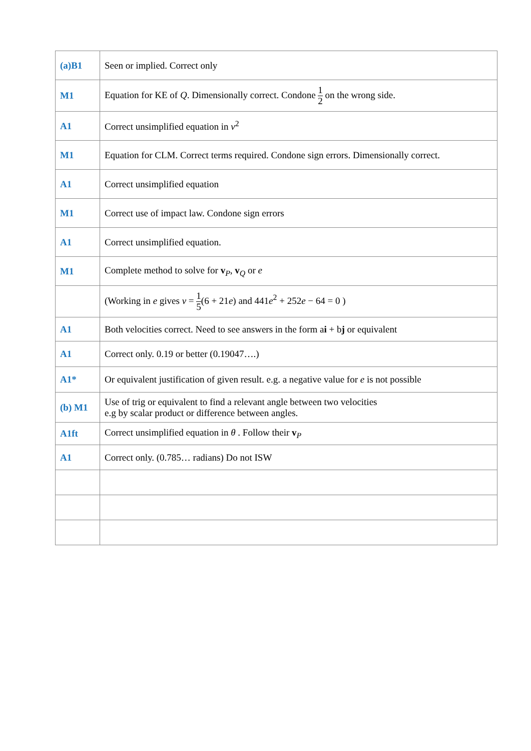| (a)B1 | Seen or implied. Correct only |
| M1 | Equation for KE of Q . Dimensionally correct. Condone 1 2 on the wrong side. |
| A1 | Correct unsimplified equation in v<sup>2</sup> |
| M1 | Equation for CLM. Correct terms required. Condone sign errors. Dimensionally correct. |
| A1 | Correct unsimplified equation |
| M1 | Correct use of impact law. Condone sign errors |
| A1 | Correct unsimplified equation. |
| M1 | Complete method to solve for v<sub>P</sub>, v<sub>Q</sub> or e |
| | (Working in e gives v = 1 5 (6 + 21 e ) and 441 e<sup>2</sup> + 252 e − 64 = 0 ) |
| A1 | Both velocities correct. Need to see answers in the form a i + b j or equivalent |
| A1 | Correct only. 0.19 or better (0.19047….) |
| A1* | Or equivalent justification of given result. e.g. a negative value for e is not possible |
| (b) M1 | Use of trig or equivalent to find a relevant angle between two velocities e.g by scalar product or difference between angles. |
| A1ft | Correct unsimplified equation in θ . Follow their v<sub>P</sub> |
| A1 | Correct only. (0.785… radians) Do not ISW |